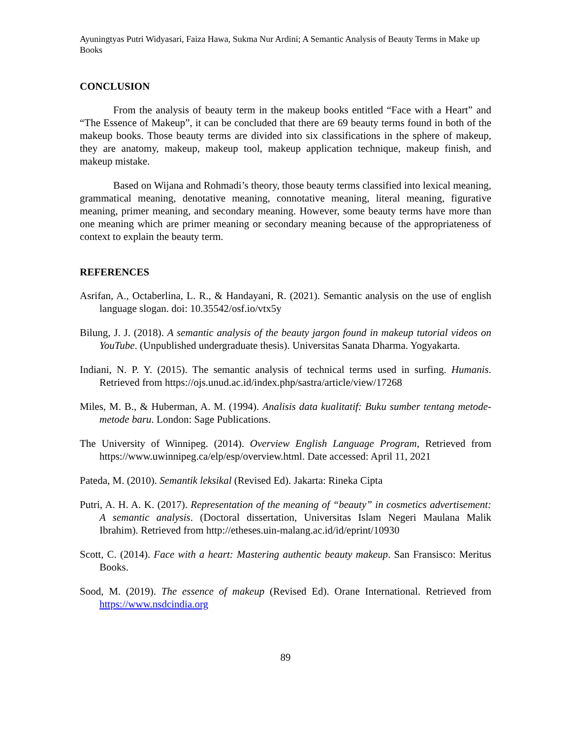Ayuningtyas Putri Widyasari, Faiza Hawa, Sukma Nur Ardini; A Semantic Analysis of Beauty Terms in Make up Books
CONCLUSION
From the analysis of beauty term in the makeup books entitled “Face with a Heart” and “The Essence of Makeup”, it can be concluded that there are 69 beauty terms found in both of the makeup books. Those beauty terms are divided into six classifications in the sphere of makeup, they are anatomy, makeup, makeup tool, makeup application technique, makeup finish, and makeup mistake.
Based on Wijana and Rohmadi’s theory, those beauty terms classified into lexical meaning, grammatical meaning, denotative meaning, connotative meaning, literal meaning, figurative meaning, primer meaning, and secondary meaning. However, some beauty terms have more than one meaning which are primer meaning or secondary meaning because of the appropriateness of context to explain the beauty term.
REFERENCES
Asrifan, A., Octaberlina, L. R., & Handayani, R. (2021). Semantic analysis on the use of english language slogan. doi: 10.35542/osf.io/vtx5y
Bilung, J. J. (2018). A semantic analysis of the beauty jargon found in makeup tutorial videos on YouTube. (Unpublished undergraduate thesis). Universitas Sanata Dharma. Yogyakarta.
Indiani, N. P. Y. (2015). The semantic analysis of technical terms used in surfing. Humanis. Retrieved from https://ojs.unud.ac.id/index.php/sastra/article/view/17268
Miles, M. B., & Huberman, A. M. (1994). Analisis data kualitatif: Buku sumber tentang metode-metode baru. London: Sage Publications.
The University of Winnipeg. (2014). Overview English Language Program, Retrieved from https://www.uwinnipeg.ca/elp/esp/overview.html. Date accessed: April 11, 2021
Pateda, M. (2010). Semantik leksikal (Revised Ed). Jakarta: Rineka Cipta
Putri, A. H. A. K. (2017). Representation of the meaning of “beauty” in cosmetics advertisement: A semantic analysis. (Doctoral dissertation, Universitas Islam Negeri Maulana Malik Ibrahim). Retrieved from http://etheses.uin-malang.ac.id/id/eprint/10930
Scott, C. (2014). Face with a heart: Mastering authentic beauty makeup. San Fransisco: Meritus Books.
Sood, M. (2019). The essence of makeup (Revised Ed). Orane International. Retrieved from https://www.nsdcindia.org
89